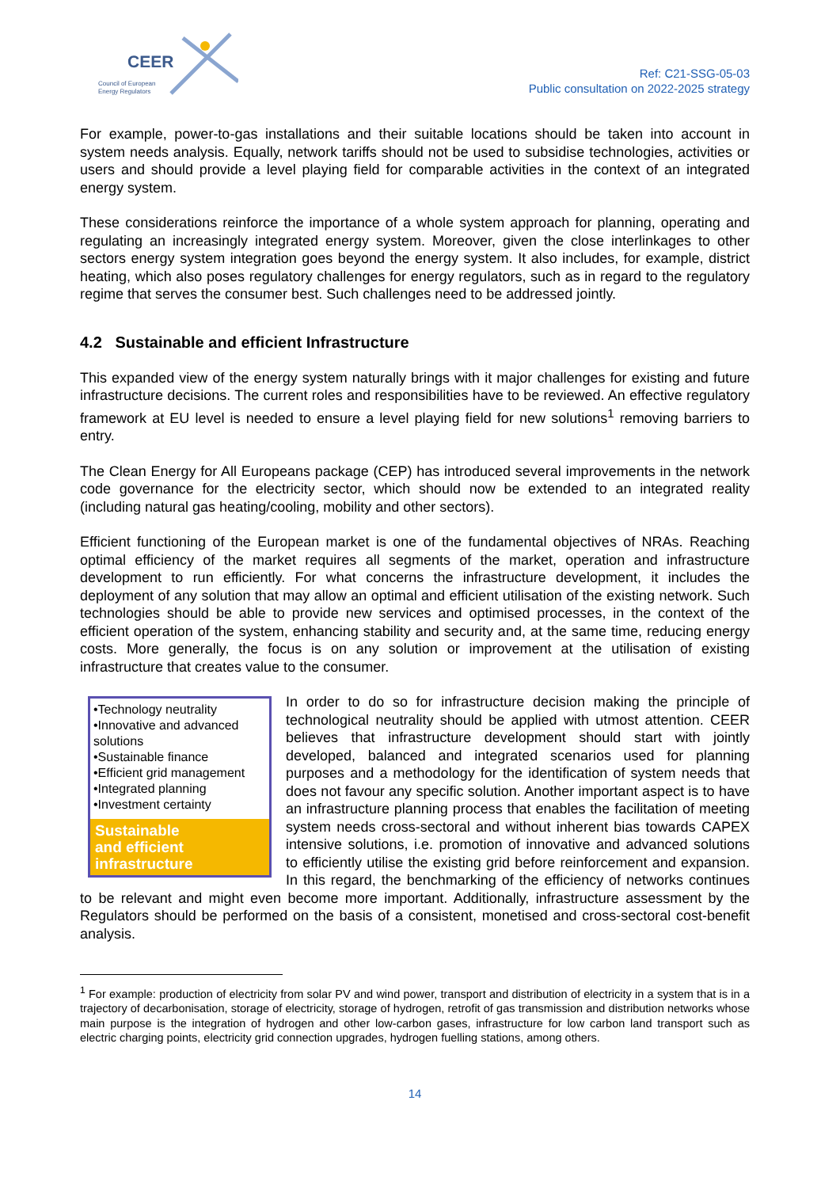CEER
Council of European
Energy Regulators
Ref: C21-SSG-05-03
Public consultation on 2022-2025 strategy
For example, power-to-gas installations and their suitable locations should be taken into account in system needs analysis. Equally, network tariffs should not be used to subsidise technologies, activities or users and should provide a level playing field for comparable activities in the context of an integrated energy system.
These considerations reinforce the importance of a whole system approach for planning, operating and regulating an increasingly integrated energy system. Moreover, given the close interlinkages to other sectors energy system integration goes beyond the energy system. It also includes, for example, district heating, which also poses regulatory challenges for energy regulators, such as in regard to the regulatory regime that serves the consumer best. Such challenges need to be addressed jointly.
4.2 Sustainable and efficient Infrastructure
This expanded view of the energy system naturally brings with it major challenges for existing and future infrastructure decisions. The current roles and responsibilities have to be reviewed. An effective regulatory framework at EU level is needed to ensure a level playing field for new solutions<sup>1</sup> removing barriers to entry.
The Clean Energy for All Europeans package (CEP) has introduced several improvements in the network code governance for the electricity sector, which should now be extended to an integrated reality (including natural gas heating/cooling, mobility and other sectors).
Efficient functioning of the European market is one of the fundamental objectives of NRAs. Reaching optimal efficiency of the market requires all segments of the market, operation and infrastructure development to run efficiently. For what concerns the infrastructure development, it includes the deployment of any solution that may allow an optimal and efficient utilisation of the existing network. Such technologies should be able to provide new services and optimised processes, in the context of the efficient operation of the system, enhancing stability and security and, at the same time, reducing energy costs. More generally, the focus is on any solution or improvement at the utilisation of existing infrastructure that creates value to the consumer.
•Technology neutrality
•Innovative and advanced solutions
•Sustainable finance
•Efficient grid management
•Integrated planning
•Investment certainty
Sustainable
and efficient
infrastructure
In order to do so for infrastructure decision making the principle of technological neutrality should be applied with utmost attention. CEER believes that infrastructure development should start with jointly developed, balanced and integrated scenarios used for planning purposes and a methodology for the identification of system needs that does not favour any specific solution. Another important aspect is to have an infrastructure planning process that enables the facilitation of meeting system needs cross-sectoral and without inherent bias towards CAPEX intensive solutions, i.e. promotion of innovative and advanced solutions to efficiently utilise the existing grid before reinforcement and expansion. In this regard, the benchmarking of the efficiency of networks continues to be relevant and might even become more important. Additionally, infrastructure assessment by the Regulators should be performed on the basis of a consistent, monetised and cross-sectoral cost-benefit analysis.
<sup>1</sup> For example: production of electricity from solar PV and wind power, transport and distribution of electricity in a system that is in a trajectory of decarbonisation, storage of electricity, storage of hydrogen, retrofit of gas transmission and distribution networks whose main purpose is the integration of hydrogen and other low-carbon gases, infrastructure for low carbon land transport such as electric charging points, electricity grid connection upgrades, hydrogen fuelling stations, among others.
14